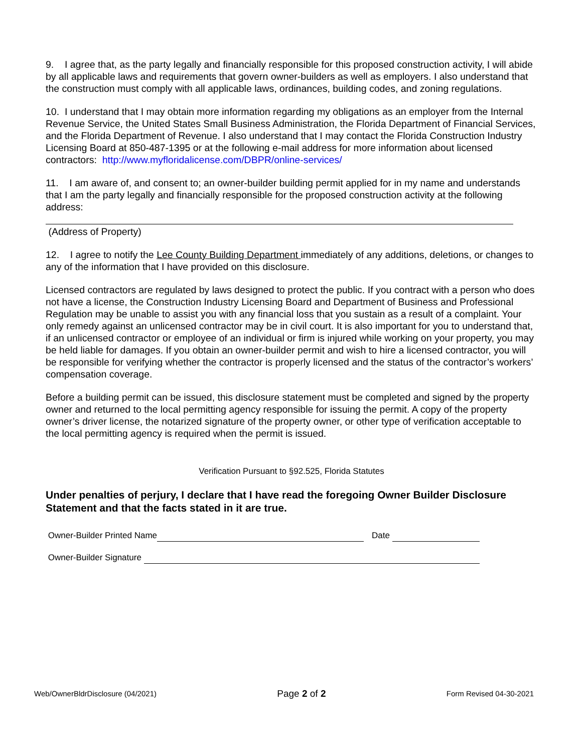9. I agree that, as the party legally and financially responsible for this proposed construction activity, I will abide by all applicable laws and requirements that govern owner-builders as well as employers. I also understand that the construction must comply with all applicable laws, ordinances, building codes, and zoning regulations.
10. I understand that I may obtain more information regarding my obligations as an employer from the Internal Revenue Service, the United States Small Business Administration, the Florida Department of Financial Services, and the Florida Department of Revenue. I also understand that I may contact the Florida Construction Industry Licensing Board at 850-487-1395 or at the following e-mail address for more information about licensed contractors: http://www.myfloridalicense.com/DBPR/online-services/
11. I am aware of, and consent to; an owner-builder building permit applied for in my name and understands that I am the party legally and financially responsible for the proposed construction activity at the following address:
(Address of Property)
12. I agree to notify the Lee County Building Department immediately of any additions, deletions, or changes to any of the information that I have provided on this disclosure.
Licensed contractors are regulated by laws designed to protect the public. If you contract with a person who does not have a license, the Construction Industry Licensing Board and Department of Business and Professional Regulation may be unable to assist you with any financial loss that you sustain as a result of a complaint. Your only remedy against an unlicensed contractor may be in civil court. It is also important for you to understand that, if an unlicensed contractor or employee of an individual or firm is injured while working on your property, you may be held liable for damages. If you obtain an owner-builder permit and wish to hire a licensed contractor, you will be responsible for verifying whether the contractor is properly licensed and the status of the contractor’s workers’ compensation coverage.
Before a building permit can be issued, this disclosure statement must be completed and signed by the property owner and returned to the local permitting agency responsible for issuing the permit. A copy of the property owner’s driver license, the notarized signature of the property owner, or other type of verification acceptable to the local permitting agency is required when the permit is issued.
Verification Pursuant to §92.525, Florida Statutes
Under penalties of perjury, I declare that I have read the foregoing Owner Builder Disclosure Statement and that the facts stated in it are true.
Owner-Builder Printed Name Date
Owner-Builder Signature
Web/OwnerBldrDisclosure (04/2021) Page 2 of 2 Form Revised 04-30-2021